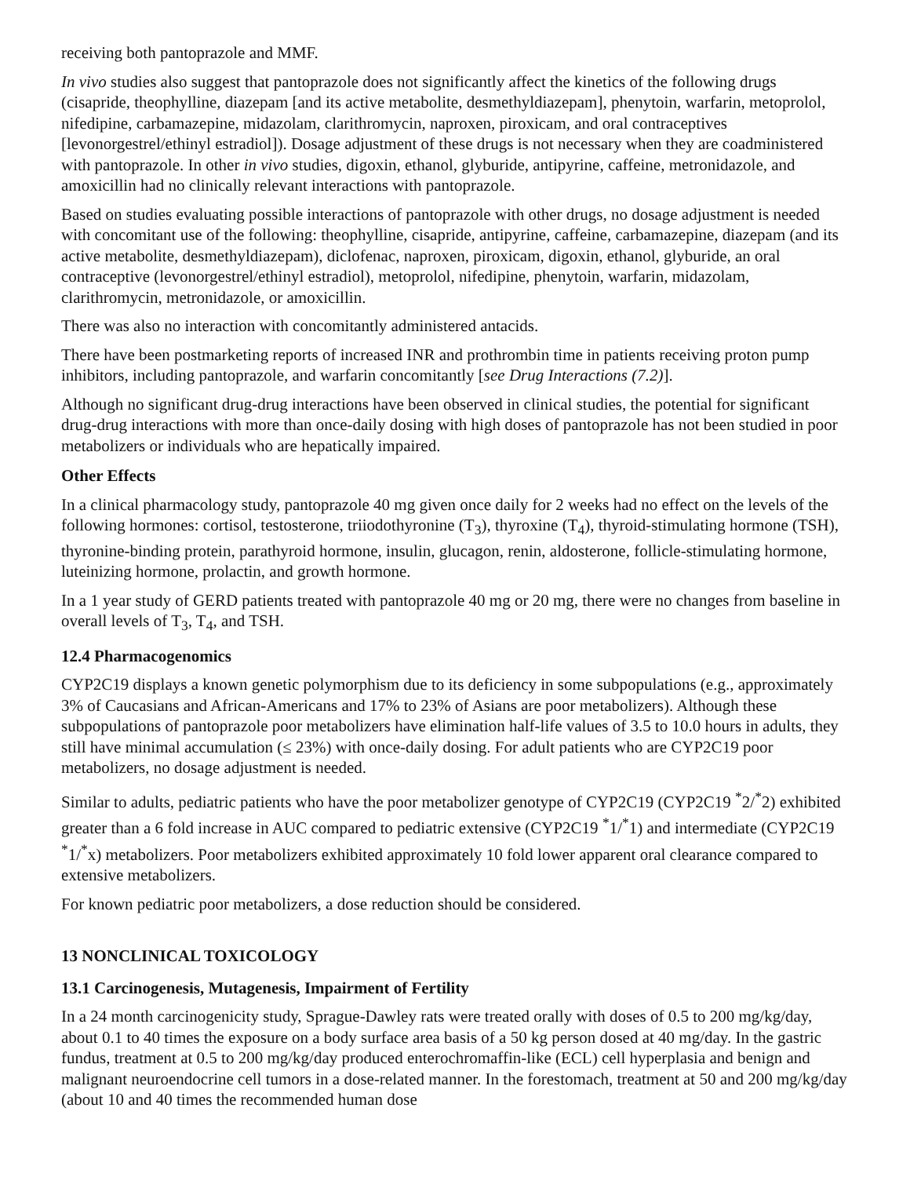receiving both pantoprazole and MMF.
In vivo studies also suggest that pantoprazole does not significantly affect the kinetics of the following drugs (cisapride, theophylline, diazepam [and its active metabolite, desmethyldiazepam], phenytoin, warfarin, metoprolol, nifedipine, carbamazepine, midazolam, clarithromycin, naproxen, piroxicam, and oral contraceptives [levonorgestrel/ethinyl estradiol]). Dosage adjustment of these drugs is not necessary when they are coadministered with pantoprazole. In other in vivo studies, digoxin, ethanol, glyburide, antipyrine, caffeine, metronidazole, and amoxicillin had no clinically relevant interactions with pantoprazole.
Based on studies evaluating possible interactions of pantoprazole with other drugs, no dosage adjustment is needed with concomitant use of the following: theophylline, cisapride, antipyrine, caffeine, carbamazepine, diazepam (and its active metabolite, desmethyldiazepam), diclofenac, naproxen, piroxicam, digoxin, ethanol, glyburide, an oral contraceptive (levonorgestrel/ethinyl estradiol), metoprolol, nifedipine, phenytoin, warfarin, midazolam, clarithromycin, metronidazole, or amoxicillin.
There was also no interaction with concomitantly administered antacids.
There have been postmarketing reports of increased INR and prothrombin time in patients receiving proton pump inhibitors, including pantoprazole, and warfarin concomitantly [see Drug Interactions (7.2)].
Although no significant drug-drug interactions have been observed in clinical studies, the potential for significant drug-drug interactions with more than once-daily dosing with high doses of pantoprazole has not been studied in poor metabolizers or individuals who are hepatically impaired.
Other Effects
In a clinical pharmacology study, pantoprazole 40 mg given once daily for 2 weeks had no effect on the levels of the following hormones: cortisol, testosterone, triiodothyronine (T<sub>3</sub>), thyroxine (T<sub>4</sub>), thyroid-stimulating hormone (TSH), thyronine-binding protein, parathyroid hormone, insulin, glucagon, renin, aldosterone, follicle-stimulating hormone, luteinizing hormone, prolactin, and growth hormone.
In a 1 year study of GERD patients treated with pantoprazole 40 mg or 20 mg, there were no changes from baseline in overall levels of T<sub>3</sub>, T<sub>4</sub>, and TSH.
12.4 Pharmacogenomics
CYP2C19 displays a known genetic polymorphism due to its deficiency in some subpopulations (e.g., approximately 3% of Caucasians and African-Americans and 17% to 23% of Asians are poor metabolizers). Although these subpopulations of pantoprazole poor metabolizers have elimination half-life values of 3.5 to 10.0 hours in adults, they still have minimal accumulation (≤ 23%) with once-daily dosing. For adult patients who are CYP2C19 poor metabolizers, no dosage adjustment is needed.
Similar to adults, pediatric patients who have the poor metabolizer genotype of CYP2C19 (CYP2C19 <sup>*</sup>2/<sup>*</sup>2) exhibited greater than a 6 fold increase in AUC compared to pediatric extensive (CYP2C19 <sup>*</sup>1/<sup>*</sup>1) and intermediate (CYP2C19 <sup>*</sup>1/<sup>*</sup>x) metabolizers. Poor metabolizers exhibited approximately 10 fold lower apparent oral clearance compared to extensive metabolizers.
For known pediatric poor metabolizers, a dose reduction should be considered.
13 NONCLINICAL TOXICOLOGY
13.1 Carcinogenesis, Mutagenesis, Impairment of Fertility
In a 24 month carcinogenicity study, Sprague-Dawley rats were treated orally with doses of 0.5 to 200 mg/kg/day, about 0.1 to 40 times the exposure on a body surface area basis of a 50 kg person dosed at 40 mg/day. In the gastric fundus, treatment at 0.5 to 200 mg/kg/day produced enterochromaffin-like (ECL) cell hyperplasia and benign and malignant neuroendocrine cell tumors in a dose-related manner. In the forestomach, treatment at 50 and 200 mg/kg/day (about 10 and 40 times the recommended human dose